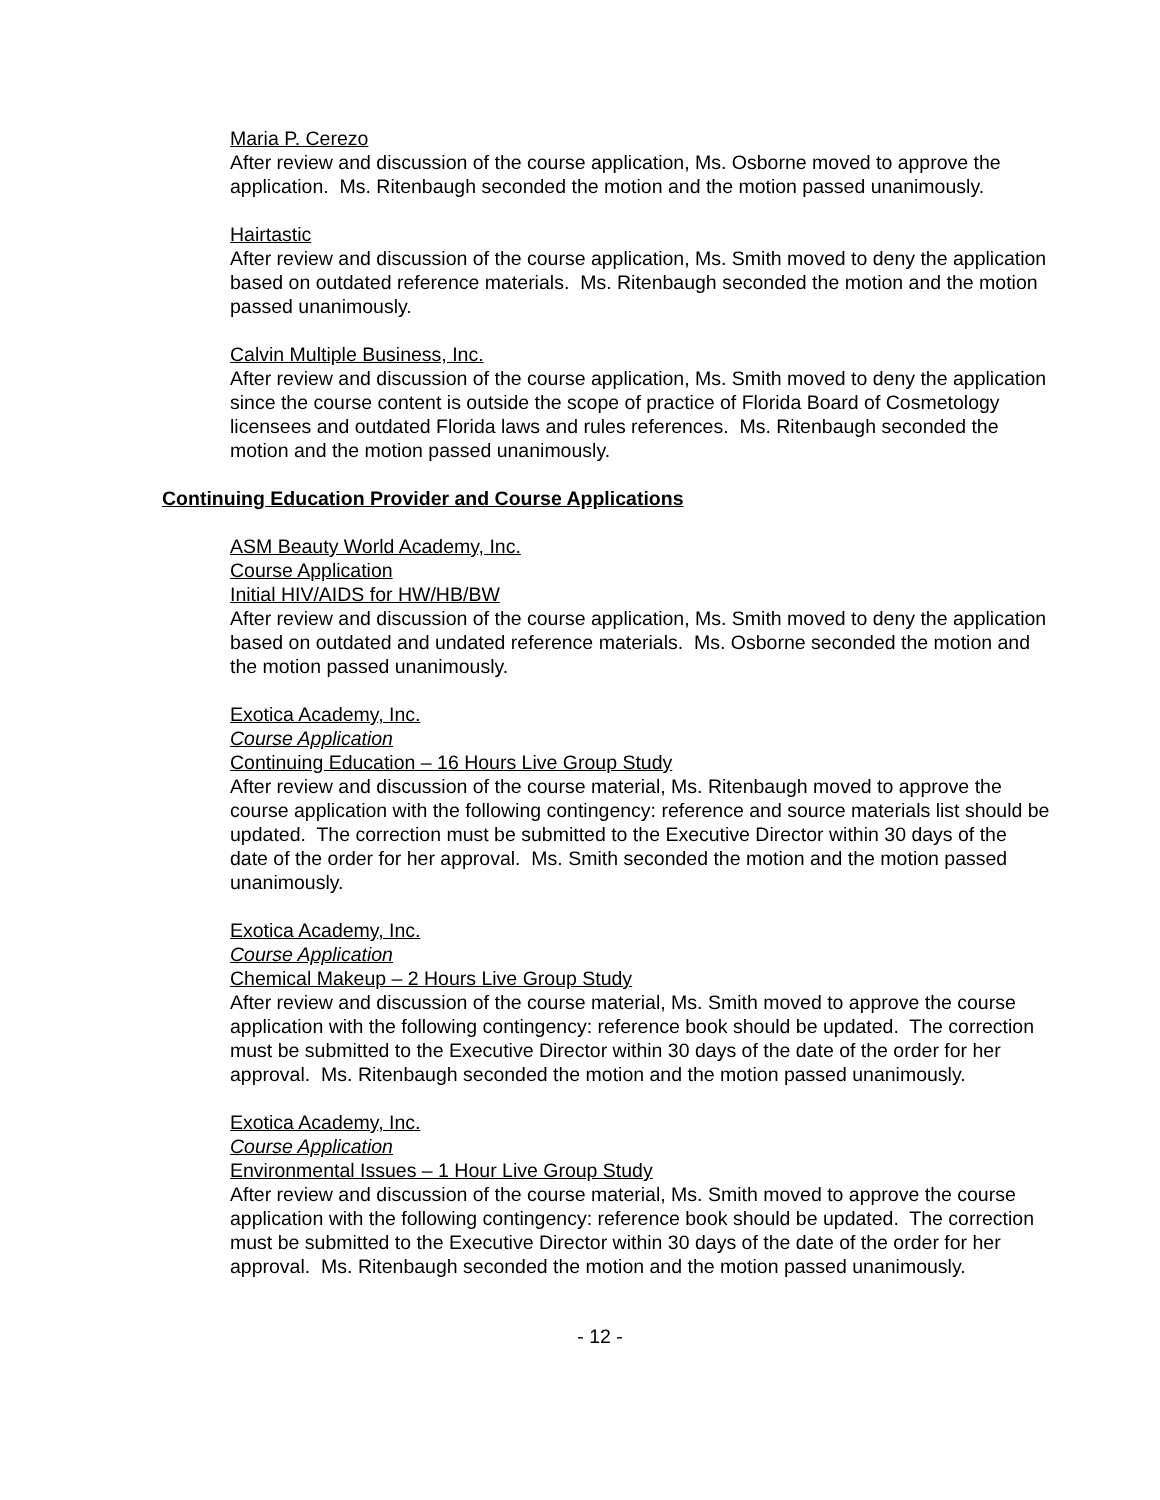Maria P. Cerezo
After review and discussion of the course application, Ms. Osborne moved to approve the application. Ms. Ritenbaugh seconded the motion and the motion passed unanimously.
Hairtastic
After review and discussion of the course application, Ms. Smith moved to deny the application based on outdated reference materials. Ms. Ritenbaugh seconded the motion and the motion passed unanimously.
Calvin Multiple Business, Inc.
After review and discussion of the course application, Ms. Smith moved to deny the application since the course content is outside the scope of practice of Florida Board of Cosmetology licensees and outdated Florida laws and rules references. Ms. Ritenbaugh seconded the motion and the motion passed unanimously.
Continuing Education Provider and Course Applications
ASM Beauty World Academy, Inc.
Course Application
Initial HIV/AIDS for HW/HB/BW
After review and discussion of the course application, Ms. Smith moved to deny the application based on outdated and undated reference materials. Ms. Osborne seconded the motion and the motion passed unanimously.
Exotica Academy, Inc.
Course Application
Continuing Education – 16 Hours Live Group Study
After review and discussion of the course material, Ms. Ritenbaugh moved to approve the course application with the following contingency: reference and source materials list should be updated. The correction must be submitted to the Executive Director within 30 days of the date of the order for her approval. Ms. Smith seconded the motion and the motion passed unanimously.
Exotica Academy, Inc.
Course Application
Chemical Makeup – 2 Hours Live Group Study
After review and discussion of the course material, Ms. Smith moved to approve the course application with the following contingency: reference book should be updated. The correction must be submitted to the Executive Director within 30 days of the date of the order for her approval. Ms. Ritenbaugh seconded the motion and the motion passed unanimously.
Exotica Academy, Inc.
Course Application
Environmental Issues – 1 Hour Live Group Study
After review and discussion of the course material, Ms. Smith moved to approve the course application with the following contingency: reference book should be updated. The correction must be submitted to the Executive Director within 30 days of the date of the order for her approval. Ms. Ritenbaugh seconded the motion and the motion passed unanimously.
- 12 -